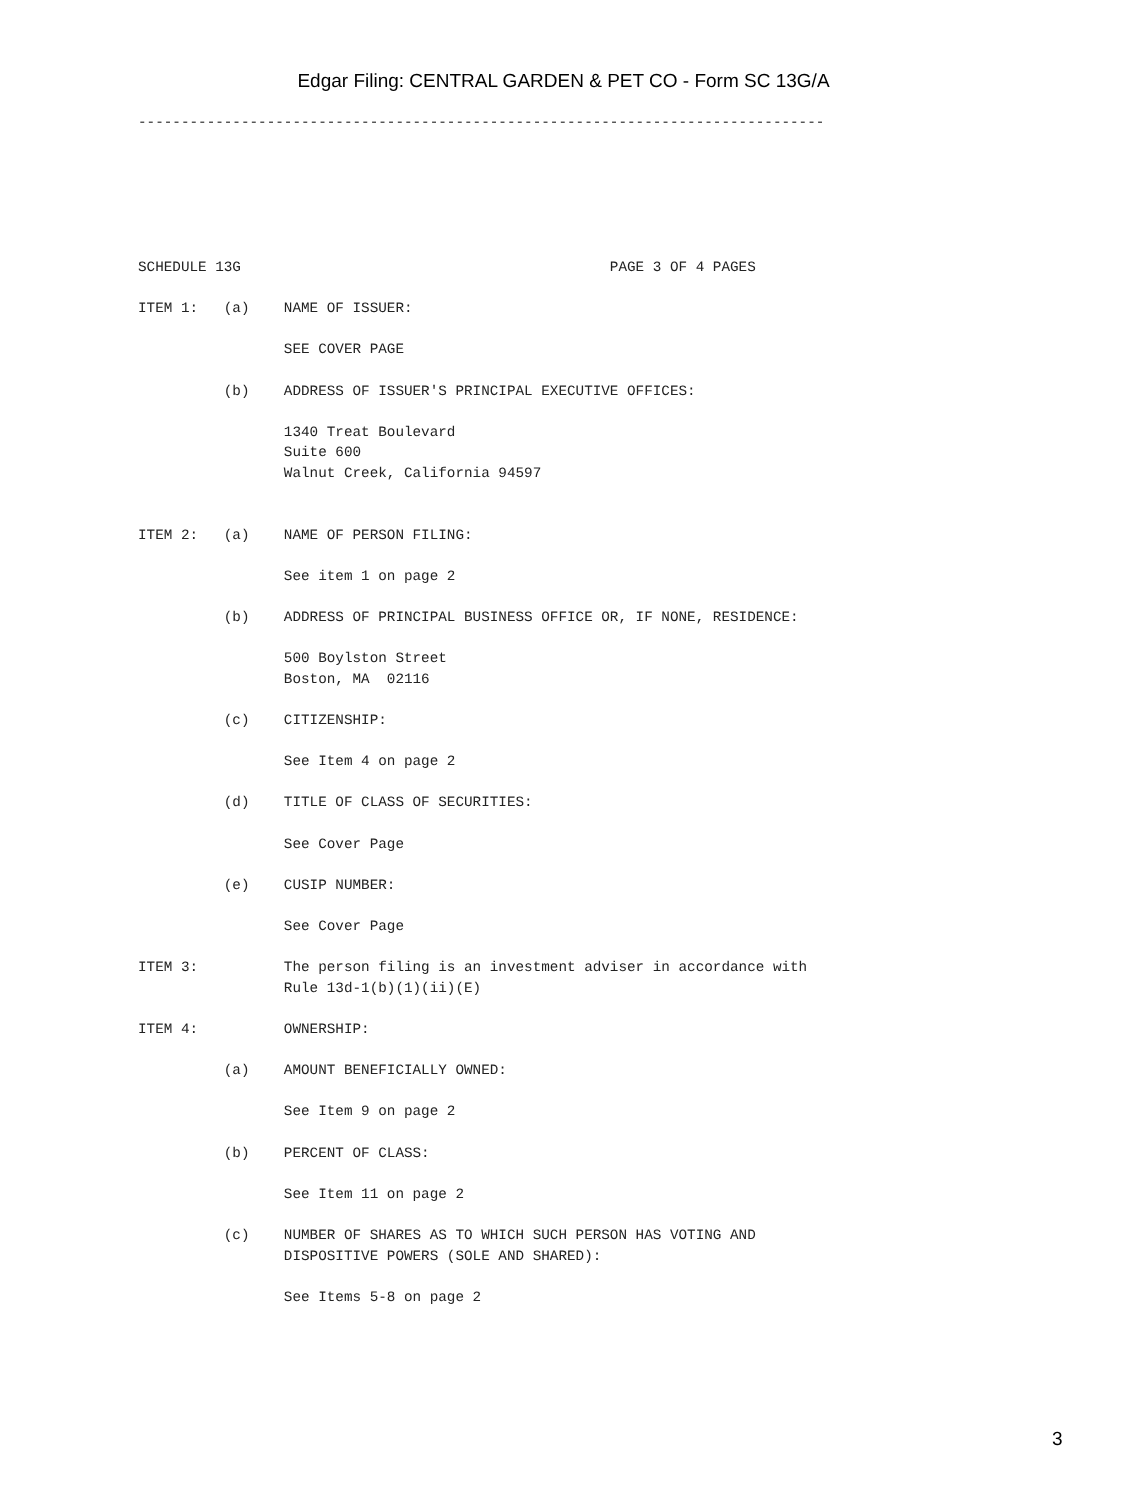Edgar Filing: CENTRAL GARDEN & PET CO - Form SC 13G/A
--------------------------------------------------------------------------------
SCHEDULE 13G                                           PAGE 3 OF 4 PAGES

ITEM 1:   (a)    NAME OF ISSUER:

                 SEE COVER PAGE

          (b)    ADDRESS OF ISSUER'S PRINCIPAL EXECUTIVE OFFICES:

                 1340 Treat Boulevard
                 Suite 600
                 Walnut Creek, California 94597


ITEM 2:   (a)    NAME OF PERSON FILING:

                 See item 1 on page 2

          (b)    ADDRESS OF PRINCIPAL BUSINESS OFFICE OR, IF NONE, RESIDENCE:

                 500 Boylston Street
                 Boston, MA  02116

          (c)    CITIZENSHIP:

                 See Item 4 on page 2

          (d)    TITLE OF CLASS OF SECURITIES:

                 See Cover Page

          (e)    CUSIP NUMBER:

                 See Cover Page

ITEM 3:          The person filing is an investment adviser in accordance with
                 Rule 13d-1(b)(1)(ii)(E)

ITEM 4:          OWNERSHIP:

          (a)    AMOUNT BENEFICIALLY OWNED:

                 See Item 9 on page 2

          (b)    PERCENT OF CLASS:

                 See Item 11 on page 2

          (c)    NUMBER OF SHARES AS TO WHICH SUCH PERSON HAS VOTING AND
                 DISPOSITIVE POWERS (SOLE AND SHARED):

                 See Items 5-8 on page 2
3